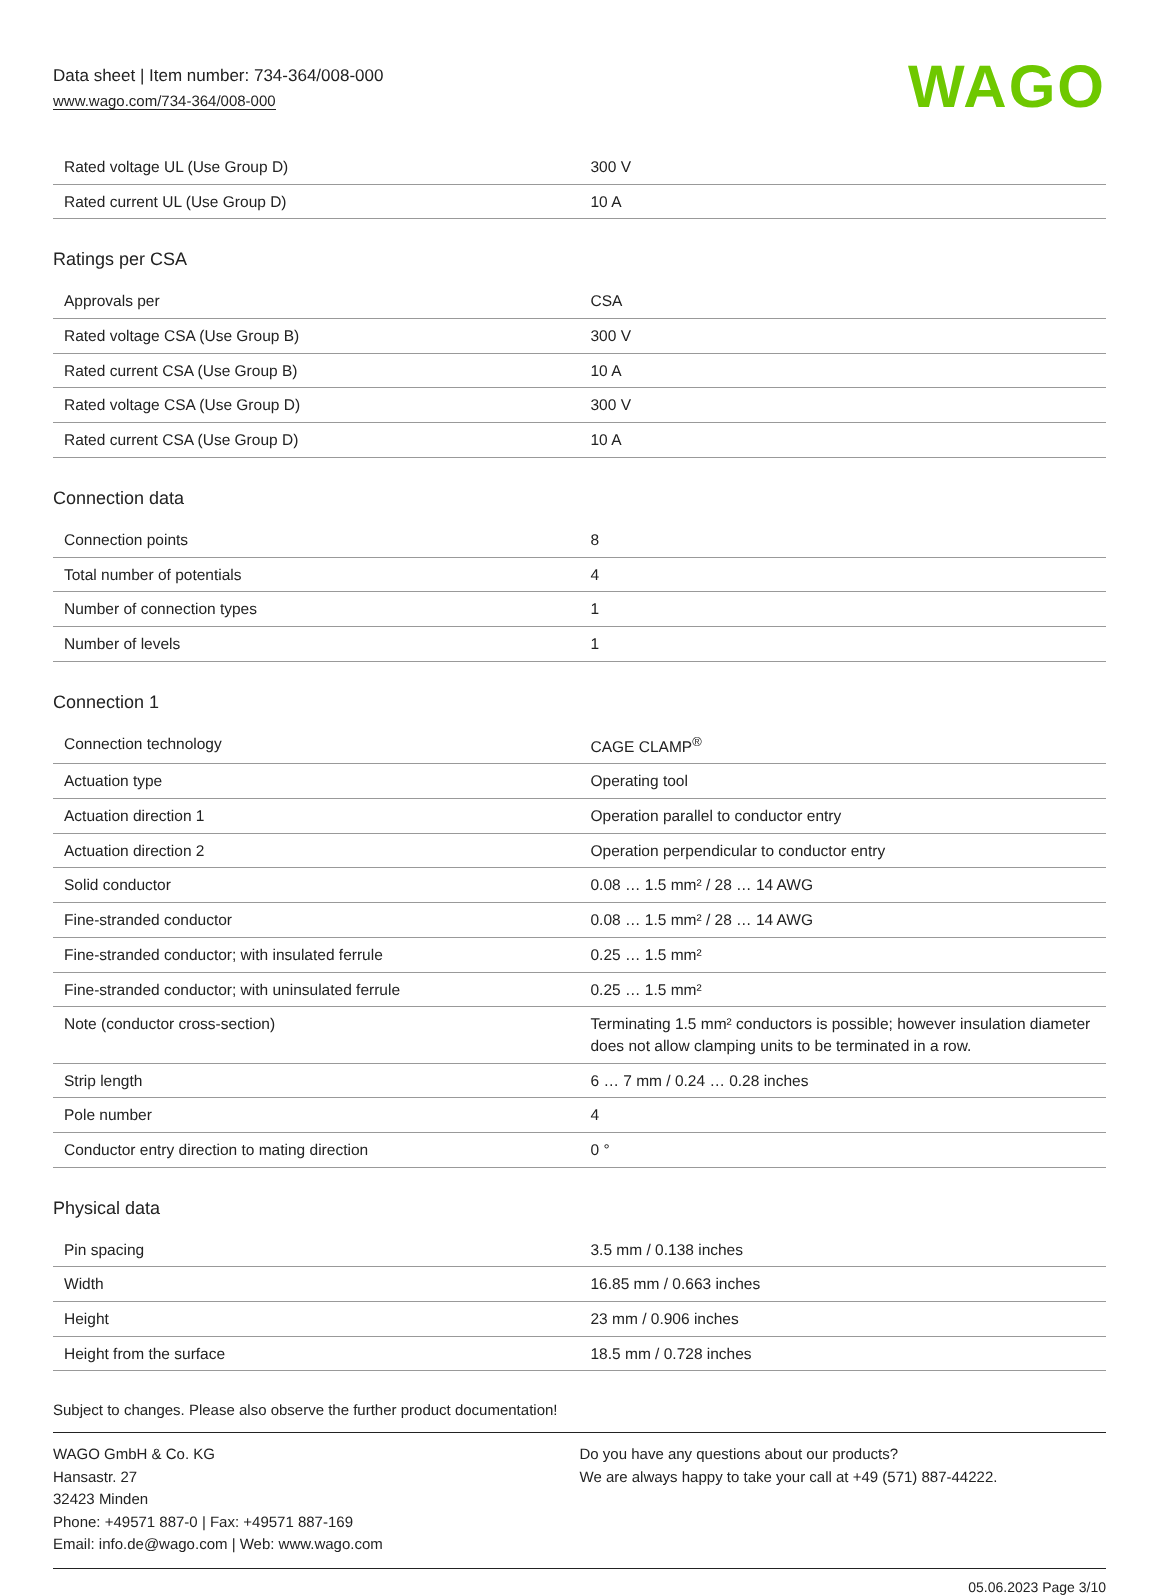Data sheet | Item number: 734-364/008-000
www.wago.com/734-364/008-000
WAGO
| Rated voltage UL (Use Group D) | 300 V |
| Rated current UL (Use Group D) | 10 A |
Ratings per CSA
| Approvals per | CSA |
| Rated voltage CSA (Use Group B) | 300 V |
| Rated current CSA (Use Group B) | 10 A |
| Rated voltage CSA (Use Group D) | 300 V |
| Rated current CSA (Use Group D) | 10 A |
Connection data
| Connection points | 8 |
| Total number of potentials | 4 |
| Number of connection types | 1 |
| Number of levels | 1 |
Connection 1
| Connection technology | CAGE CLAMP<sup>®</sup> |
| Actuation type | Operating tool |
| Actuation direction 1 | Operation parallel to conductor entry |
| Actuation direction 2 | Operation perpendicular to conductor entry |
| Solid conductor | 0.08 … 1.5 mm² / 28 … 14 AWG |
| Fine-stranded conductor | 0.08 … 1.5 mm² / 28 … 14 AWG |
| Fine-stranded conductor; with insulated ferrule | 0.25 … 1.5 mm² |
| Fine-stranded conductor; with uninsulated ferrule | 0.25 … 1.5 mm² |
| Note (conductor cross-section) | Terminating 1.5 mm² conductors is possible; however insulation diameter does not allow clamping units to be terminated in a row. |
| Strip length | 6 … 7 mm / 0.24 … 0.28 inches |
| Pole number | 4 |
| Conductor entry direction to mating direction | 0 ° |
Physical data
| Pin spacing | 3.5 mm / 0.138 inches |
| Width | 16.85 mm / 0.663 inches |
| Height | 23 mm / 0.906 inches |
| Height from the surface | 18.5 mm / 0.728 inches |
Subject to changes. Please also observe the further product documentation!
WAGO GmbH & Co. KG
Hansastr. 27
32423 Minden
Phone: +49571 887-0 | Fax: +49571 887-169
Email: info.de@wago.com | Web: www.wago.com
Do you have any questions about our products?
We are always happy to take your call at +49 (571) 887-44222.
05.06.2023 Page 3/10